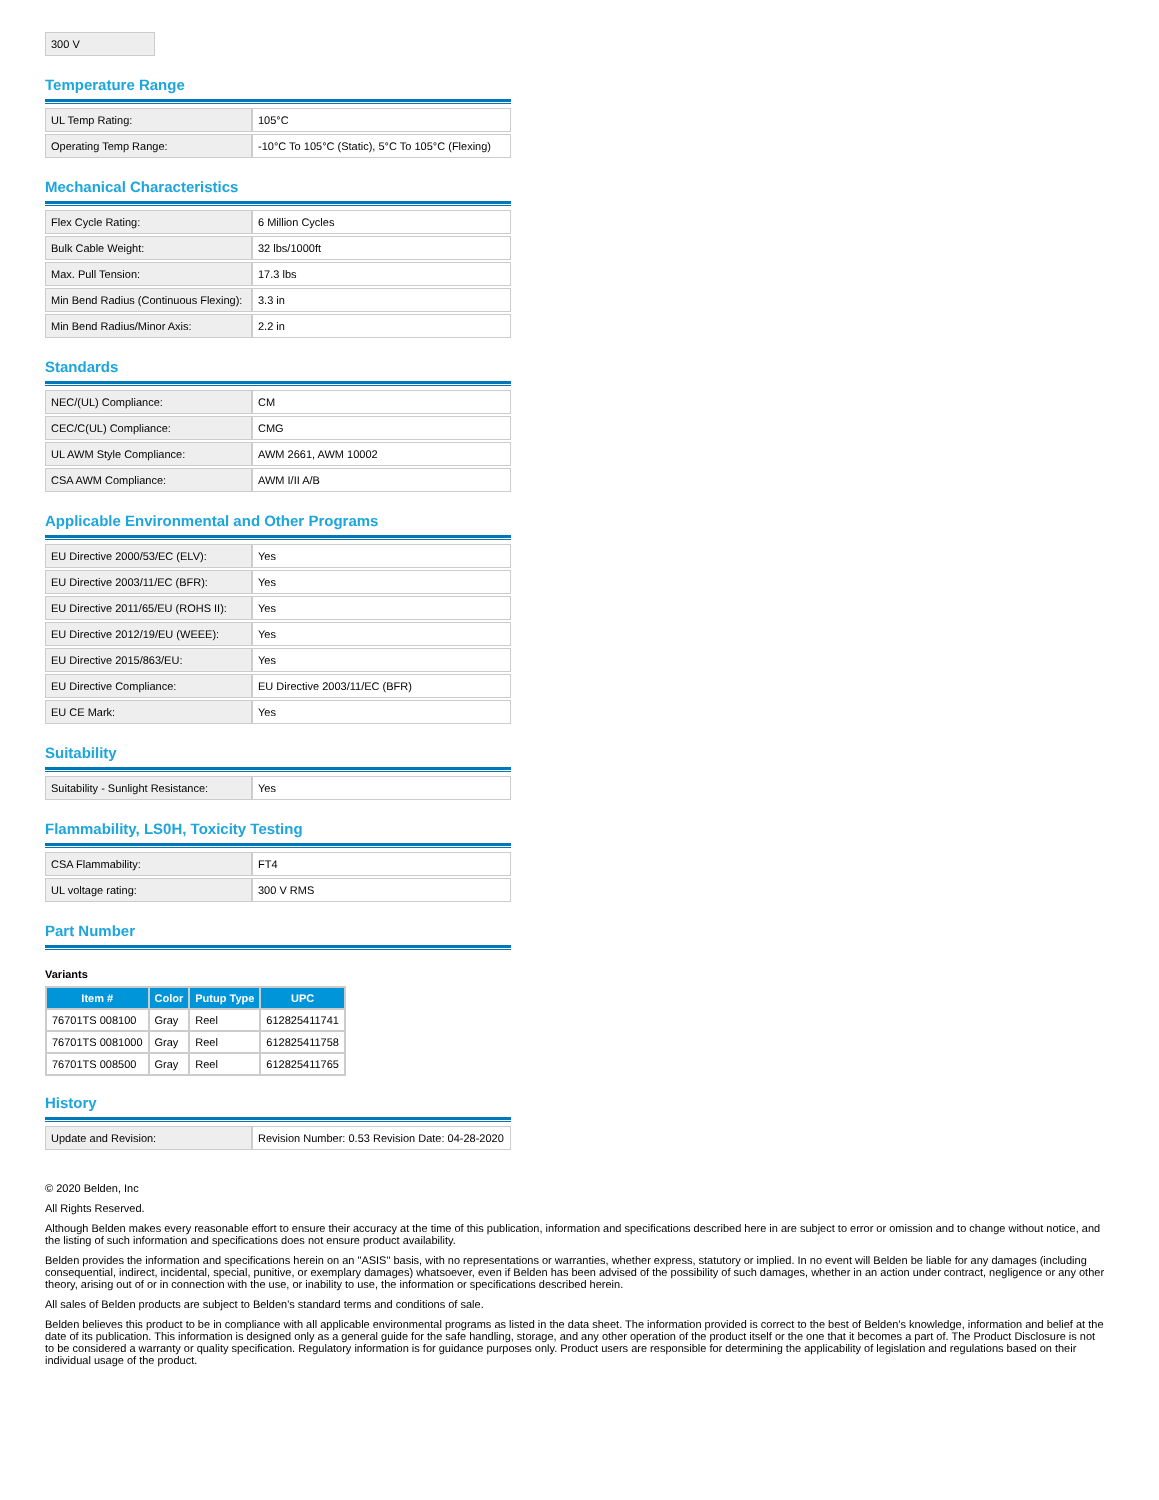| 300 V |
Temperature Range
| UL Temp Rating: | 105°C |
| Operating Temp Range: | -10°C To 105°C (Static), 5°C To 105°C (Flexing) |
Mechanical Characteristics
| Flex Cycle Rating: | 6 Million Cycles |
| Bulk Cable Weight: | 32 lbs/1000ft |
| Max. Pull Tension: | 17.3 lbs |
| Min Bend Radius (Continuous Flexing): | 3.3 in |
| Min Bend Radius/Minor Axis: | 2.2 in |
Standards
| NEC/(UL) Compliance: | CM |
| CEC/C(UL) Compliance: | CMG |
| UL AWM Style Compliance: | AWM 2661, AWM 10002 |
| CSA AWM Compliance: | AWM I/II A/B |
Applicable Environmental and Other Programs
| EU Directive 2000/53/EC (ELV): | Yes |
| EU Directive 2003/11/EC (BFR): | Yes |
| EU Directive 2011/65/EU (ROHS II): | Yes |
| EU Directive 2012/19/EU (WEEE): | Yes |
| EU Directive 2015/863/EU: | Yes |
| EU Directive Compliance: | EU Directive 2003/11/EC (BFR) |
| EU CE Mark: | Yes |
Suitability
| Suitability - Sunlight Resistance: | Yes |
Flammability, LS0H, Toxicity Testing
| CSA Flammability: | FT4 |
| UL voltage rating: | 300 V RMS |
Part Number
Variants
| Item # | Color | Putup Type | UPC |
| --- | --- | --- | --- |
| 76701TS 008100 | Gray | Reel | 612825411741 |
| 76701TS 0081000 | Gray | Reel | 612825411758 |
| 76701TS 008500 | Gray | Reel | 612825411765 |
History
| Update and Revision: | Revision Number: 0.53 Revision Date: 04-28-2020 |
© 2020 Belden, Inc
All Rights Reserved.
Although Belden makes every reasonable effort to ensure their accuracy at the time of this publication, information and specifications described here in are subject to error or omission and to change without notice, and the listing of such information and specifications does not ensure product availability.
Belden provides the information and specifications herein on an "ASIS" basis, with no representations or warranties, whether express, statutory or implied. In no event will Belden be liable for any damages (including consequential, indirect, incidental, special, punitive, or exemplary damages) whatsoever, even if Belden has been advised of the possibility of such damages, whether in an action under contract, negligence or any other theory, arising out of or in connection with the use, or inability to use, the information or specifications described herein.
All sales of Belden products are subject to Belden's standard terms and conditions of sale.
Belden believes this product to be in compliance with all applicable environmental programs as listed in the data sheet. The information provided is correct to the best of Belden's knowledge, information and belief at the date of its publication. This information is designed only as a general guide for the safe handling, storage, and any other operation of the product itself or the one that it becomes a part of. The Product Disclosure is not to be considered a warranty or quality specification. Regulatory information is for guidance purposes only. Product users are responsible for determining the applicability of legislation and regulations based on their individual usage of the product.